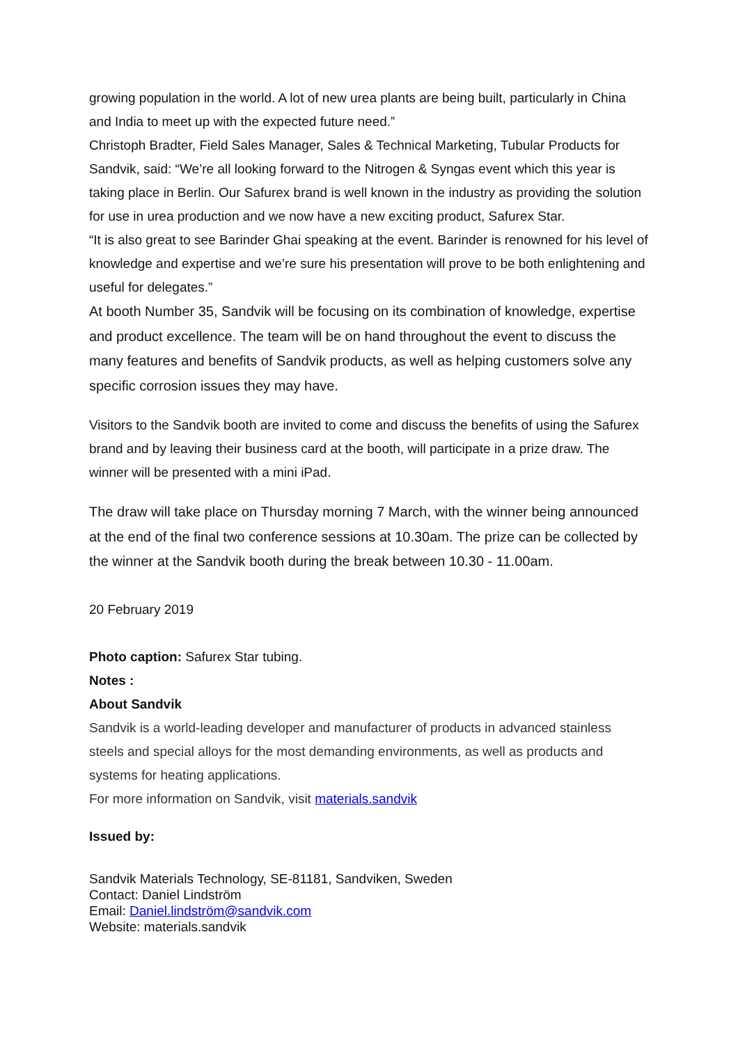growing population in the world. A lot of new urea plants are being built, particularly in China and India to meet up with the expected future need.”
Christoph Bradter, Field Sales Manager, Sales & Technical Marketing, Tubular Products for Sandvik, said: “We’re all looking forward to the Nitrogen & Syngas event which this year is taking place in Berlin. Our Safurex brand is well known in the industry as providing the solution for use in urea production and we now have a new exciting product, Safurex Star.
“It is also great to see Barinder Ghai speaking at the event. Barinder is renowned for his level of knowledge and expertise and we’re sure his presentation will prove to be both enlightening and useful for delegates.”
At booth Number 35, Sandvik will be focusing on its combination of knowledge, expertise and product excellence. The team will be on hand throughout the event to discuss the many features and benefits of Sandvik products, as well as helping customers solve any specific corrosion issues they may have.
Visitors to the Sandvik booth are invited to come and discuss the benefits of using the Safurex brand and by leaving their business card at the booth, will participate in a prize draw. The winner will be presented with a mini iPad.
The draw will take place on Thursday morning 7 March, with the winner being announced at the end of the final two conference sessions at 10.30am. The prize can be collected by the winner at the Sandvik booth during the break between 10.30 - 11.00am.
20 February 2019
Photo caption: Safurex Star tubing.
Notes :
About Sandvik
Sandvik is a world-leading developer and manufacturer of products in advanced stainless steels and special alloys for the most demanding environments, as well as products and systems for heating applications.
For more information on Sandvik, visit materials.sandvik
Issued by:
Sandvik Materials Technology, SE-81181, Sandviken, Sweden
Contact: Daniel Lindström
Email: Daniel.lindström@sandvik.com
Website: materials.sandvik